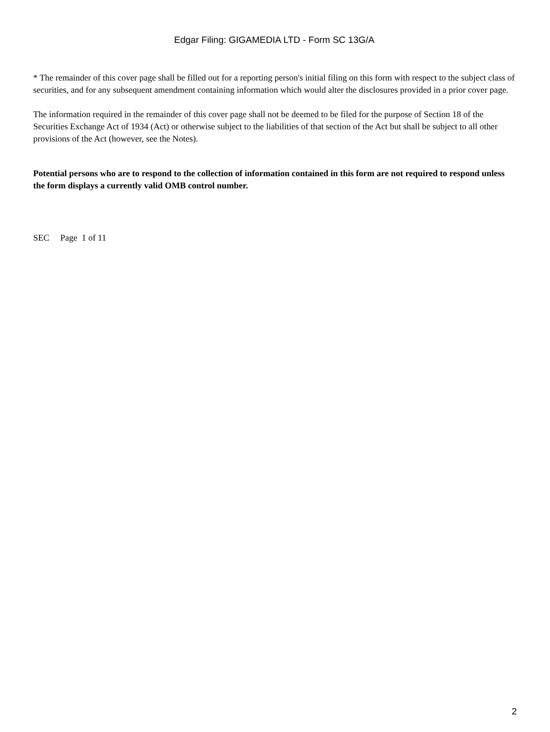Edgar Filing: GIGAMEDIA LTD - Form SC 13G/A
* The remainder of this cover page shall be filled out for a reporting person's initial filing on this form with respect to the subject class of securities, and for any subsequent amendment containing information which would alter the disclosures provided in a prior cover page.
The information required in the remainder of this cover page shall not be deemed to be filed for the purpose of Section 18 of the Securities Exchange Act of 1934 (Act) or otherwise subject to the liabilities of that section of the Act but shall be subject to all other provisions of the Act (however, see the Notes).
Potential persons who are to respond to the collection of information contained in this form are not required to respond unless the form displays a currently valid OMB control number.
SEC Page 1 of 11
2